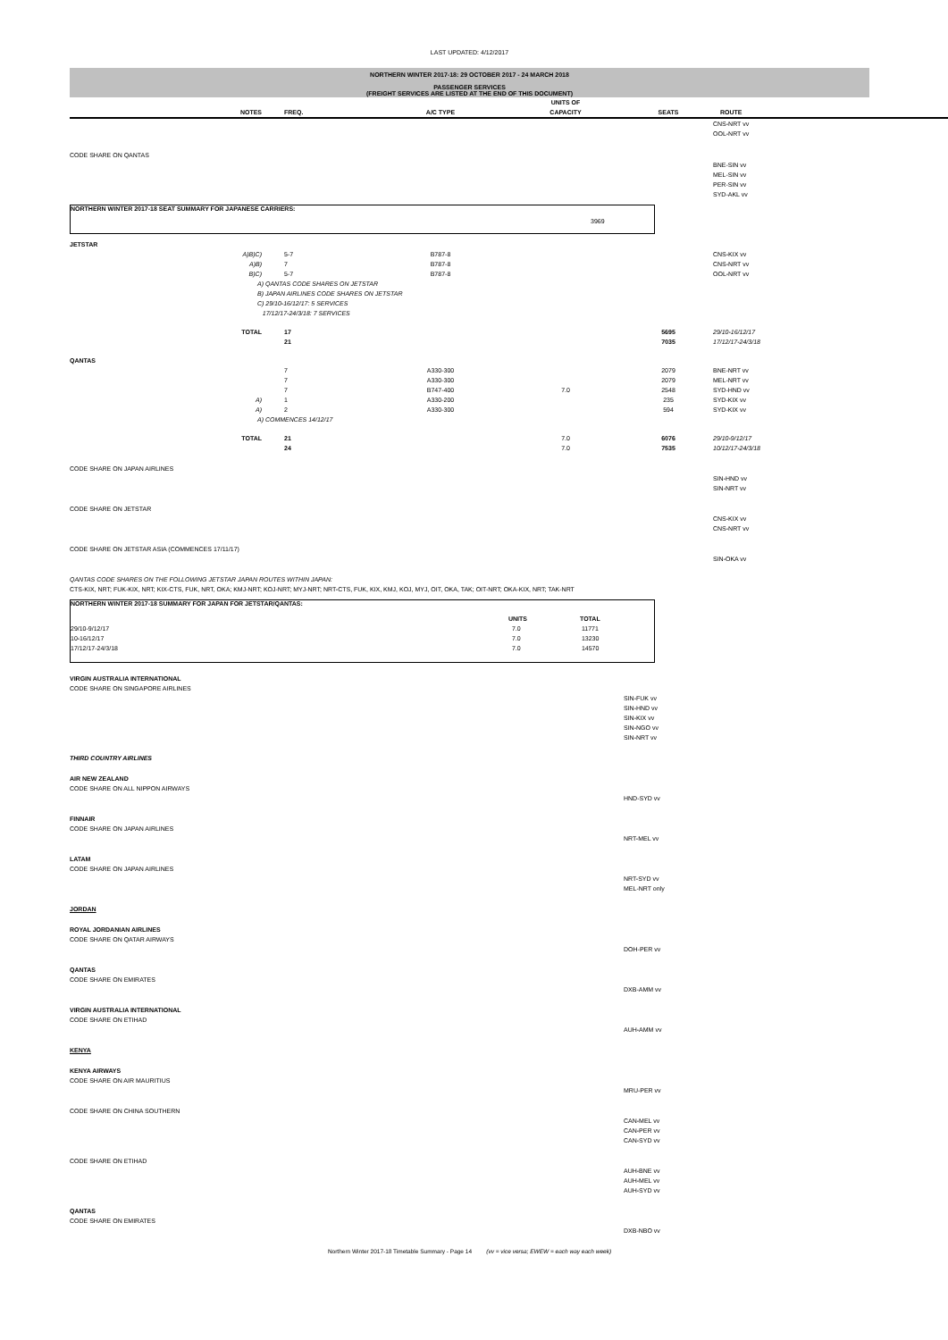LAST UPDATED: 4/12/2017
NORTHERN WINTER 2017-18: 29 OCTOBER 2017 - 24 MARCH 2018
PASSENGER SERVICES
(FREIGHT SERVICES ARE LISTED AT THE END OF THIS DOCUMENT)
| | NOTES | FREQ. | A/C TYPE | UNITS OF CAPACITY | SEATS | ROUTE |
| --- | --- | --- | --- | --- | --- | --- |
| | | | | | | CNS-NRT vv OOL-NRT vv |
| CODE SHARE ON QANTAS | | | | | | |
| | | | | | | BNE-SIN vv MEL-SIN vv PER-SIN vv SYD-AKL vv |
NORTHERN WINTER 2017-18 SEAT SUMMARY FOR JAPANESE CARRIERS:
3969
| JETSTAR | | | | | | |
| | A)B)C) | 5-7 | B787-8 | | | CNS-KIX vv |
| | A)B) | 7 | B787-8 | | | CNS-NRT vv |
| | B)C) | 5-7 | B787-8 | | | OOL-NRT vv |
| | A) QANTAS CODE SHARES ON JETSTAR B) JAPAN AIRLINES CODE SHARES ON JETSTAR C) 29/10-16/12/17: 5 SERVICES 17/12/17-24/3/18: 7 SERVICES | | | | | |
| | TOTAL | 17 21 | | | 5695 7035 | 29/10-16/12/17 17/12/17-24/3/18 |
| QANTAS | | | | | | |
| | | 7 | A330-300 | | 2079 | BNE-NRT vv |
| | | 7 | A330-300 | | 2079 | MEL-NRT vv |
| | | 7 | B747-400 | 7.0 | 2548 | SYD-HND vv |
| | A) | 1 | A330-200 | | 235 | SYD-KIX vv |
| | A) | 2 | A330-300 | | 594 | SYD-KIX vv |
| | A) COMMENCES 14/12/17 | | | | | |
| | TOTAL | 21 24 | | 7.0 7.0 | 6076 7535 | 29/10-9/12/17 10/12/17-24/3/18 |
| CODE SHARE ON JAPAN AIRLINES | | | | | | |
| | | | | | | SIN-HND vv SIN-NRT vv |
| CODE SHARE ON JETSTAR | | | | | | |
| | | | | | | CNS-KIX vv CNS-NRT vv |
| CODE SHARE ON JETSTAR ASIA (COMMENCES 17/11/17) | | | | | | |
| | | | | | | SIN-OKA vv |
| QANTAS CODE SHARES ON THE FOLLOWING JETSTAR JAPAN ROUTES WITHIN JAPAN: CTS-KIX, NRT; FUK-KIX, NRT; KIX-CTS, FUK, NRT, OKA; KMJ-NRT; KOJ-NRT; MYJ-NRT; NRT-CTS, FUK, KIX, KMJ, KOJ, MYJ, OIT, OKA, TAK; OIT-NRT; OKA-KIX, NRT; TAK-NRT | | | | | | |
NORTHERN WINTER 2017-18 SUMMARY FOR JAPAN FOR JETSTAR/QANTAS:
| | UNITS | TOTAL |
| --- | --- | --- |
| 29/10-9/12/17 | 7.0 | 11771 |
| 10-16/12/17 | 7.0 | 13230 |
| 17/12/17-24/3/18 | 7.0 | 14570 |
| VIRGIN AUSTRALIA INTERNATIONAL CODE SHARE ON SINGAPORE AIRLINES | |
| | SIN-FUK vv SIN-HND vv SIN-KIX vv SIN-NGO vv SIN-NRT vv |
| THIRD COUNTRY AIRLINES | |
| AIR NEW ZEALAND CODE SHARE ON ALL NIPPON AIRWAYS | |
| | HND-SYD vv |
| FINNAIR CODE SHARE ON JAPAN AIRLINES | |
| | NRT-MEL vv |
| LATAM CODE SHARE ON JAPAN AIRLINES | |
| | NRT-SYD vv MEL-NRT only |
| JORDAN | |
| ROYAL JORDANIAN AIRLINES CODE SHARE ON QATAR AIRWAYS | |
| | DOH-PER vv |
| QANTAS CODE SHARE ON EMIRATES | |
| | DXB-AMM vv |
| VIRGIN AUSTRALIA INTERNATIONAL CODE SHARE ON ETIHAD | |
| | AUH-AMM vv |
| KENYA | |
| KENYA AIRWAYS CODE SHARE ON AIR MAURITIUS | |
| | MRU-PER vv |
| CODE SHARE ON CHINA SOUTHERN | |
| | CAN-MEL vv CAN-PER vv CAN-SYD vv |
| CODE SHARE ON ETIHAD | |
| | AUH-BNE vv AUH-MEL vv AUH-SYD vv |
| QANTAS CODE SHARE ON EMIRATES | |
| | DXB-NBO vv |
Northern Winter 2017-18 Timetable Summary - Page 14 (vv = vice versa; EWEW = each way each week)